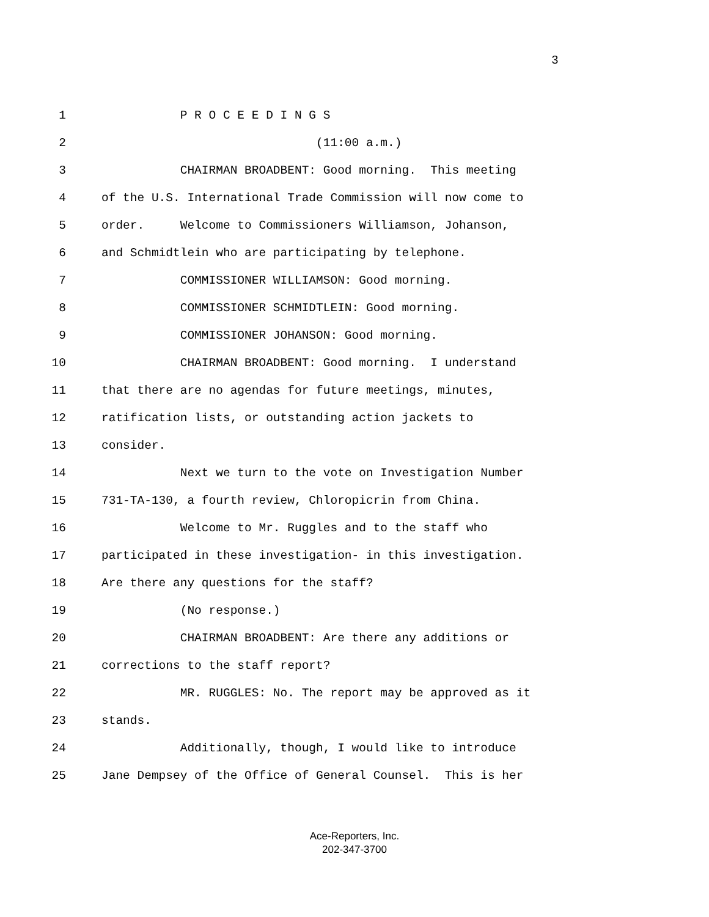3
1
P R O C E E D I N G S
2
(11:00 a.m.)
3
CHAIRMAN BROADBENT: Good morning. This meeting
4
of the U.S. International Trade Commission will now come to
5
order. Welcome to Commissioners Williamson, Johanson,
6
and Schmidtlein who are participating by telephone.
7
COMMISSIONER WILLIAMSON: Good morning.
8
COMMISSIONER SCHMIDTLEIN: Good morning.
9
COMMISSIONER JOHANSON: Good morning.
10
CHAIRMAN BROADBENT: Good morning. I understand
11
that there are no agendas for future meetings, minutes,
12
ratification lists, or outstanding action jackets to
13
consider.
14
Next we turn to the vote on Investigation Number
15
731-TA-130, a fourth review, Chloropicrin from China.
16
Welcome to Mr. Ruggles and to the staff who
17
participated in these investigation- in this investigation.
18
Are there any questions for the staff?
19
(No response.)
20
CHAIRMAN BROADBENT: Are there any additions or
21
corrections to the staff report?
22
MR. RUGGLES: No. The report may be approved as it
23
stands.
24
Additionally, though, I would like to introduce
25
Jane Dempsey of the Office of General Counsel. This is her
Ace-Reporters, Inc.
202-347-3700